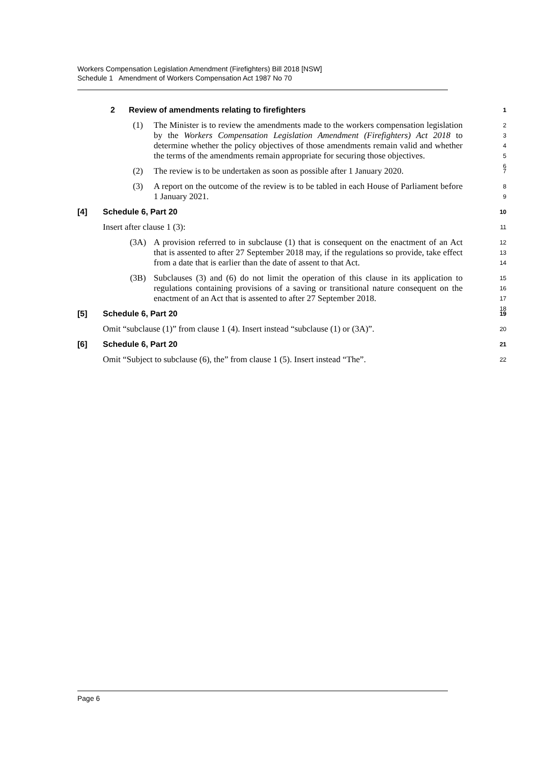Workers Compensation Legislation Amendment (Firefighters) Bill 2018 [NSW]
Schedule 1 Amendment of Workers Compensation Act 1987 No 70
2 Review of amendments relating to firefighters 1
(1) The Minister is to review the amendments made to the workers compensation legislation by the Workers Compensation Legislation Amendment (Firefighters) Act 2018 to determine whether the policy objectives of those amendments remain valid and whether the terms of the amendments remain appropriate for securing those objectives. 2
3
4
5
6
(2) The review is to be undertaken as soon as possible after 1 January 2020. 7
(3) A report on the outcome of the review is to be tabled in each House of Parliament before 1 January 2021. 8
9
[4] Schedule 6, Part 20 10
Insert after clause 1 (3): 11
(3A) A provision referred to in subclause (1) that is consequent on the enactment of an Act that is assented to after 27 September 2018 may, if the regulations so provide, take effect from a date that is earlier than the date of assent to that Act. 12
13
14
(3B) Subclauses (3) and (6) do not limit the operation of this clause in its application to regulations containing provisions of a saving or transitional nature consequent on the enactment of an Act that is assented to after 27 September 2018. 15
16
17
18
[5] Schedule 6, Part 20 19
Omit “subclause (1)” from clause 1 (4). Insert instead “subclause (1) or (3A)”. 20
[6] Schedule 6, Part 20 21
Omit “Subject to subclause (6), the” from clause 1 (5). Insert instead “The”. 22
Page 6